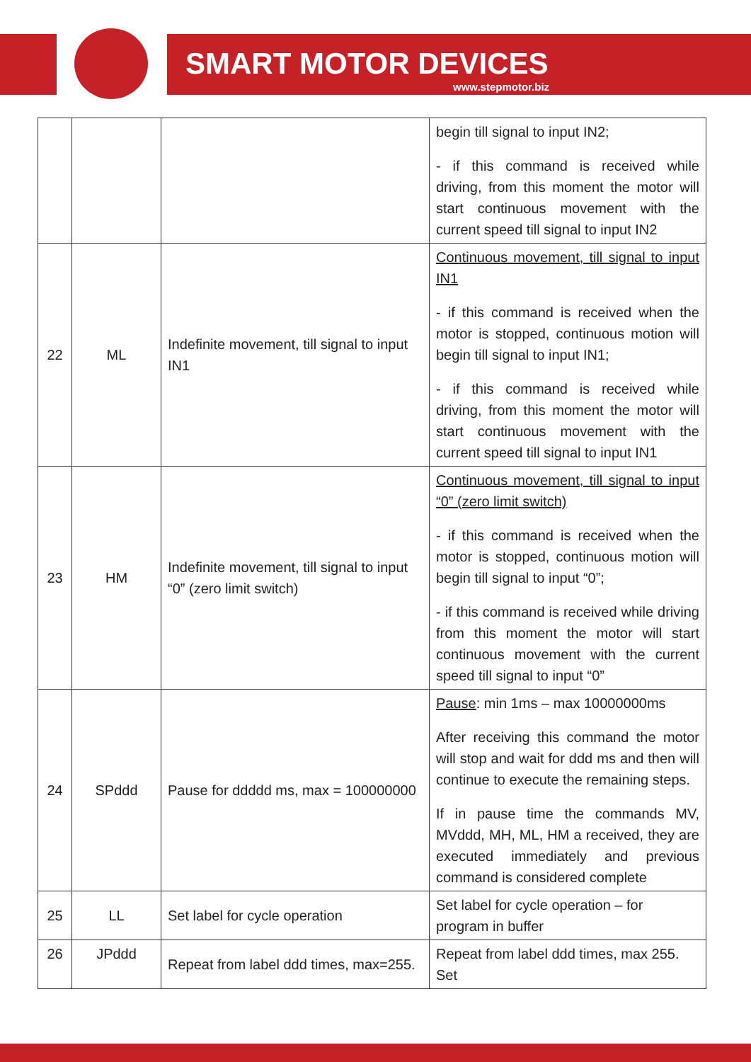SMART MOTOR DEVICES
www.stepmotor.biz
| | | | begin till signal to input IN2; - if this command is received while driving, from this moment the motor will start continuous movement with the current speed till signal to input IN2 |
| 22 | ML | Indefinite movement, till signal to input IN1 | Continuous movement, till signal to input IN1 - if this command is received when the motor is stopped, continuous motion will begin till signal to input IN1; - if this command is received while driving, from this moment the motor will start continuous movement with the current speed till signal to input IN1 |
| 23 | HM | Indefinite movement, till signal to input “0” (zero limit switch) | Continuous movement, till signal to input “0” (zero limit switch) - if this command is received when the motor is stopped, continuous motion will begin till signal to input “0”; - if this command is received while driving from this moment the motor will start continuous movement with the current speed till signal to input “0” |
| 24 | SPddd | Pause for ddddd ms, max = 100000000 | Pause : min 1ms – max 10000000ms After receiving this command the motor will stop and wait for ddd ms and then will continue to execute the remaining steps. If in pause time the commands MV, MVddd, MH, ML, HM a received, they are executed immediately and previous command is considered complete |
| 25 | LL | Set label for cycle operation | Set label for cycle operation – for program in buffer |
| 26 | JPddd | Repeat from label ddd times, max=255. | Repeat from label ddd times, max 255. Set |